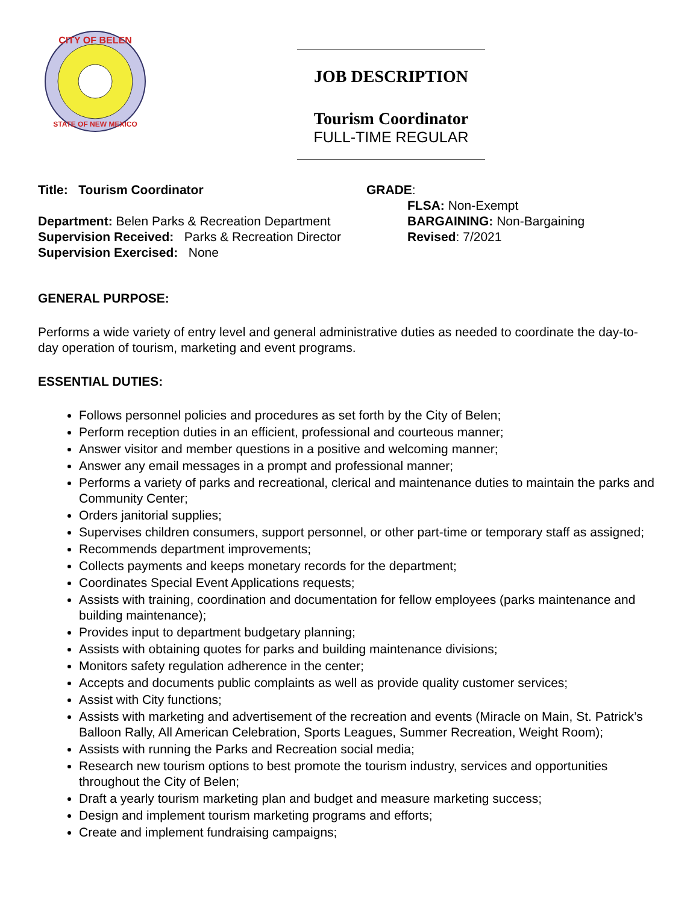CITY OF BELEN
STATE OF NEW MEXICO
JOB DESCRIPTION
Tourism Coordinator
FULL-TIME REGULAR
Title: Tourism Coordinator
Department: Belen Parks & Recreation Department
Supervision Received: Parks & Recreation Director
Supervision Exercised: None
GRADE:
FLSA: Non-Exempt
BARGAINING: Non-Bargaining
Revised: 7/2021
GENERAL PURPOSE:
Performs a wide variety of entry level and general administrative duties as needed to coordinate the day-to-day operation of tourism, marketing and event programs.
ESSENTIAL DUTIES:
Follows personnel policies and procedures as set forth by the City of Belen;
Perform reception duties in an efficient, professional and courteous manner;
Answer visitor and member questions in a positive and welcoming manner;
Answer any email messages in a prompt and professional manner;
Performs a variety of parks and recreational, clerical and maintenance duties to maintain the parks and Community Center;
Orders janitorial supplies;
Supervises children consumers, support personnel, or other part-time or temporary staff as assigned;
Recommends department improvements;
Collects payments and keeps monetary records for the department;
Coordinates Special Event Applications requests;
Assists with training, coordination and documentation for fellow employees (parks maintenance and building maintenance);
Provides input to department budgetary planning;
Assists with obtaining quotes for parks and building maintenance divisions;
Monitors safety regulation adherence in the center;
Accepts and documents public complaints as well as provide quality customer services;
Assist with City functions;
Assists with marketing and advertisement of the recreation and events (Miracle on Main, St. Patrick’s Balloon Rally, All American Celebration, Sports Leagues, Summer Recreation, Weight Room);
Assists with running the Parks and Recreation social media;
Research new tourism options to best promote the tourism industry, services and opportunities throughout the City of Belen;
Draft a yearly tourism marketing plan and budget and measure marketing success;
Design and implement tourism marketing programs and efforts;
Create and implement fundraising campaigns;